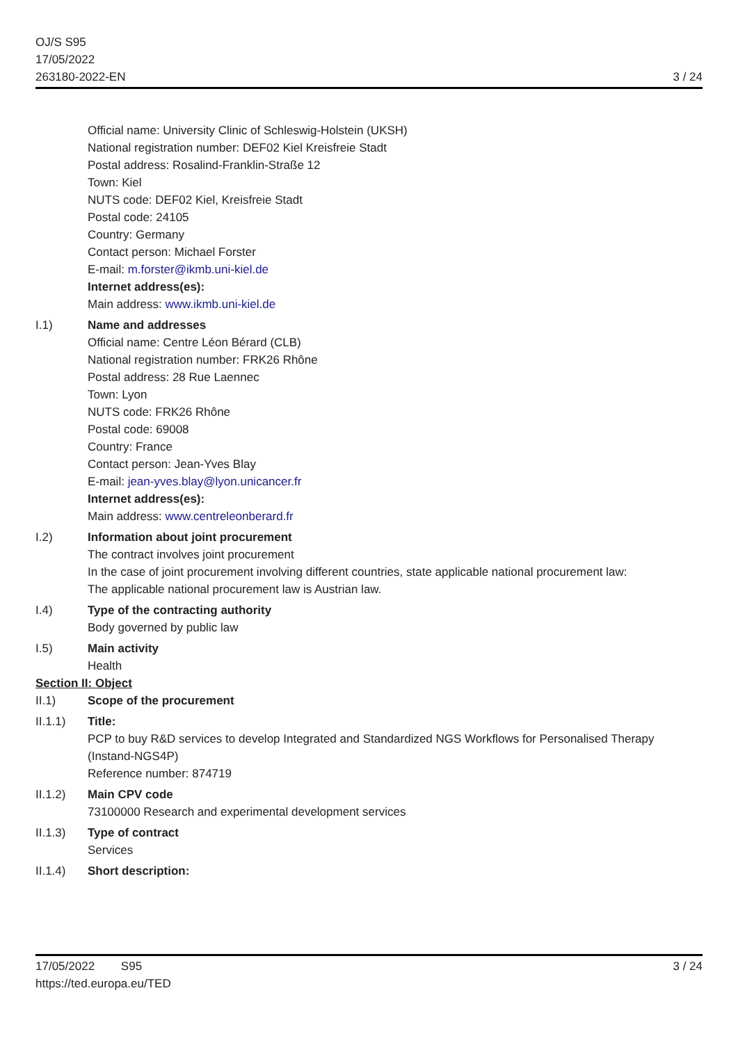OJ/S S95
17/05/2022
263180-2022-EN
3 / 24
Official name: University Clinic of Schleswig-Holstein (UKSH)
National registration number: DEF02 Kiel Kreisfreie Stadt
Postal address: Rosalind-Franklin-Straße 12
Town: Kiel
NUTS code: DEF02 Kiel, Kreisfreie Stadt
Postal code: 24105
Country: Germany
Contact person: Michael Forster
E-mail: m.forster@ikmb.uni-kiel.de
Internet address(es):
Main address: www.ikmb.uni-kiel.de
I.1) Name and addresses
Official name: Centre Léon Bérard (CLB)
National registration number: FRK26 Rhône
Postal address: 28 Rue Laennec
Town: Lyon
NUTS code: FRK26 Rhône
Postal code: 69008
Country: France
Contact person: Jean-Yves Blay
E-mail: jean-yves.blay@lyon.unicancer.fr
Internet address(es):
Main address: www.centreleonberard.fr
I.2) Information about joint procurement
The contract involves joint procurement
In the case of joint procurement involving different countries, state applicable national procurement law:
The applicable national procurement law is Austrian law.
I.4) Type of the contracting authority
Body governed by public law
I.5) Main activity
Health
Section II: Object
II.1) Scope of the procurement
II.1.1) Title:
PCP to buy R&D services to develop Integrated and Standardized NGS Workflows for Personalised Therapy (Instand-NGS4P)
Reference number: 874719
II.1.2) Main CPV code
73100000 Research and experimental development services
II.1.3) Type of contract
Services
II.1.4) Short description:
17/05/2022 S95
https://ted.europa.eu/TED
3 / 24